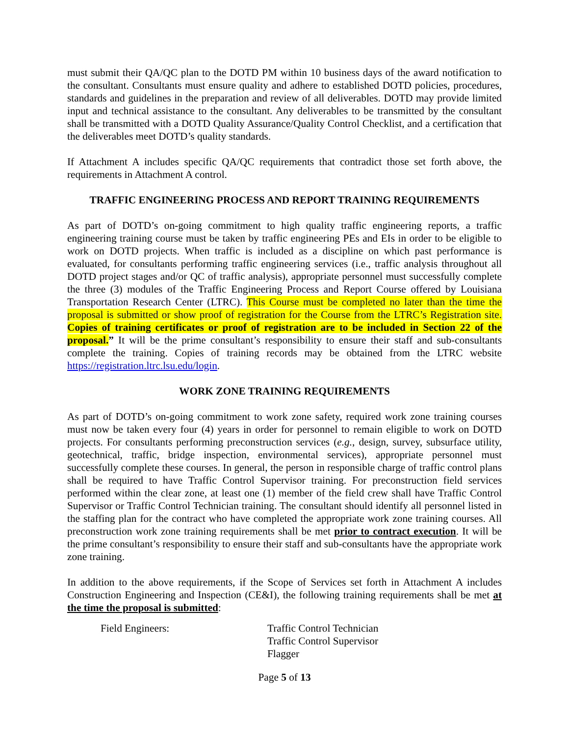must submit their QA/QC plan to the DOTD PM within 10 business days of the award notification to the consultant. Consultants must ensure quality and adhere to established DOTD policies, procedures, standards and guidelines in the preparation and review of all deliverables. DOTD may provide limited input and technical assistance to the consultant. Any deliverables to be transmitted by the consultant shall be transmitted with a DOTD Quality Assurance/Quality Control Checklist, and a certification that the deliverables meet DOTD’s quality standards.
If Attachment A includes specific QA/QC requirements that contradict those set forth above, the requirements in Attachment A control.
TRAFFIC ENGINEERING PROCESS AND REPORT TRAINING REQUIREMENTS
As part of DOTD’s on-going commitment to high quality traffic engineering reports, a traffic engineering training course must be taken by traffic engineering PEs and EIs in order to be eligible to work on DOTD projects. When traffic is included as a discipline on which past performance is evaluated, for consultants performing traffic engineering services (i.e., traffic analysis throughout all DOTD project stages and/or QC of traffic analysis), appropriate personnel must successfully complete the three (3) modules of the Traffic Engineering Process and Report Course offered by Louisiana Transportation Research Center (LTRC). This Course must be completed no later than the time the proposal is submitted or show proof of registration for the Course from the LTRC’s Registration site. Copies of training certificates or proof of registration are to be included in Section 22 of the proposal.” It will be the prime consultant’s responsibility to ensure their staff and sub-consultants complete the training. Copies of training records may be obtained from the LTRC website https://registration.ltrc.lsu.edu/login.
WORK ZONE TRAINING REQUIREMENTS
As part of DOTD’s on-going commitment to work zone safety, required work zone training courses must now be taken every four (4) years in order for personnel to remain eligible to work on DOTD projects. For consultants performing preconstruction services (e.g., design, survey, subsurface utility, geotechnical, traffic, bridge inspection, environmental services), appropriate personnel must successfully complete these courses. In general, the person in responsible charge of traffic control plans shall be required to have Traffic Control Supervisor training. For preconstruction field services performed within the clear zone, at least one (1) member of the field crew shall have Traffic Control Supervisor or Traffic Control Technician training. The consultant should identify all personnel listed in the staffing plan for the contract who have completed the appropriate work zone training courses. All preconstruction work zone training requirements shall be met prior to contract execution. It will be the prime consultant’s responsibility to ensure their staff and sub-consultants have the appropriate work zone training.
In addition to the above requirements, if the Scope of Services set forth in Attachment A includes Construction Engineering and Inspection (CE&I), the following training requirements shall be met at the time the proposal is submitted:
Field Engineers: Traffic Control Technician
Traffic Control Supervisor
Flagger
Page 5 of 13